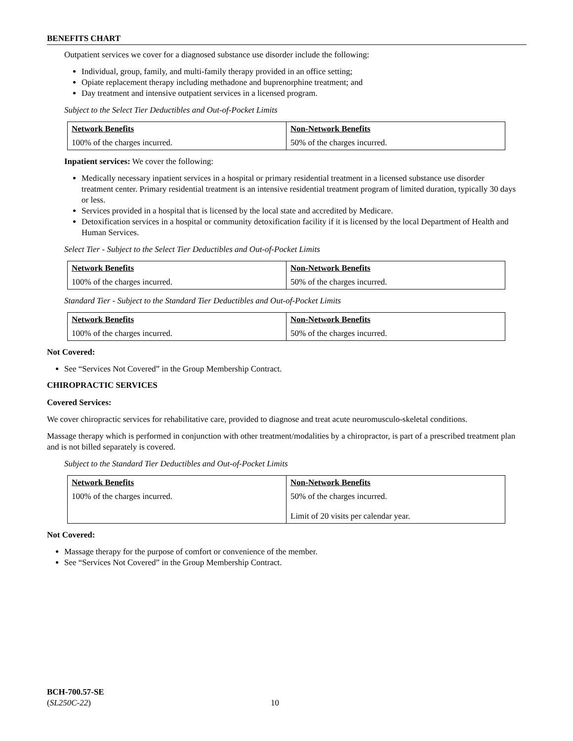BENEFITS CHART
Outpatient services we cover for a diagnosed substance use disorder include the following:
Individual, group, family, and multi-family therapy provided in an office setting;
Opiate replacement therapy including methadone and buprenorphine treatment; and
Day treatment and intensive outpatient services in a licensed program.
Subject to the Select Tier Deductibles and Out-of-Pocket Limits
| Network Benefits | Non-Network Benefits |
| --- | --- |
| 100% of the charges incurred. | 50% of the charges incurred. |
Inpatient services: We cover the following:
Medically necessary inpatient services in a hospital or primary residential treatment in a licensed substance use disorder treatment center. Primary residential treatment is an intensive residential treatment program of limited duration, typically 30 days or less.
Services provided in a hospital that is licensed by the local state and accredited by Medicare.
Detoxification services in a hospital or community detoxification facility if it is licensed by the local Department of Health and Human Services.
Select Tier - Subject to the Select Tier Deductibles and Out-of-Pocket Limits
| Network Benefits | Non-Network Benefits |
| --- | --- |
| 100% of the charges incurred. | 50% of the charges incurred. |
Standard Tier - Subject to the Standard Tier Deductibles and Out-of-Pocket Limits
| Network Benefits | Non-Network Benefits |
| --- | --- |
| 100% of the charges incurred. | 50% of the charges incurred. |
Not Covered:
See “Services Not Covered” in the Group Membership Contract.
CHIROPRACTIC SERVICES
Covered Services:
We cover chiropractic services for rehabilitative care, provided to diagnose and treat acute neuromusculo-skeletal conditions.
Massage therapy which is performed in conjunction with other treatment/modalities by a chiropractor, is part of a prescribed treatment plan and is not billed separately is covered.
Subject to the Standard Tier Deductibles and Out-of-Pocket Limits
| Network Benefits | Non-Network Benefits |
| --- | --- |
| 100% of the charges incurred. | 50% of the charges incurred. Limit of 20 visits per calendar year. |
Not Covered:
Massage therapy for the purpose of comfort or convenience of the member.
See “Services Not Covered” in the Group Membership Contract.
BCH-700.57-SE
(SL250C-22) 10